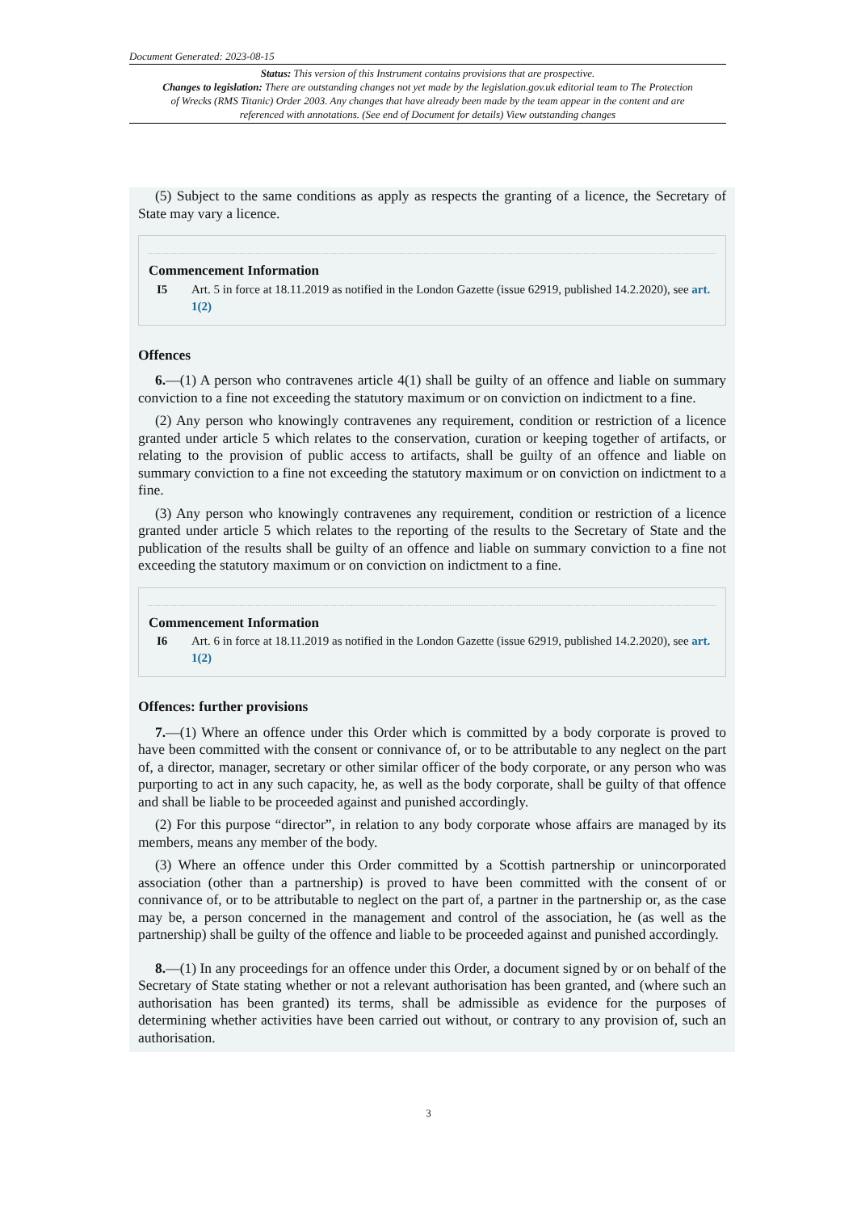Document Generated: 2023-08-15
Status: This version of this Instrument contains provisions that are prospective.
Changes to legislation: There are outstanding changes not yet made by the legislation.gov.uk editorial team to The Protection of Wrecks (RMS Titanic) Order 2003. Any changes that have already been made by the team appear in the content and are referenced with annotations. (See end of Document for details) View outstanding changes
(5) Subject to the same conditions as apply as respects the granting of a licence, the Secretary of State may vary a licence.
Commencement Information
I5 Art. 5 in force at 18.11.2019 as notified in the London Gazette (issue 62919, published 14.2.2020), see art. 1(2)
Offences
6.—(1) A person who contravenes article 4(1) shall be guilty of an offence and liable on summary conviction to a fine not exceeding the statutory maximum or on conviction on indictment to a fine.
(2) Any person who knowingly contravenes any requirement, condition or restriction of a licence granted under article 5 which relates to the conservation, curation or keeping together of artifacts, or relating to the provision of public access to artifacts, shall be guilty of an offence and liable on summary conviction to a fine not exceeding the statutory maximum or on conviction on indictment to a fine.
(3) Any person who knowingly contravenes any requirement, condition or restriction of a licence granted under article 5 which relates to the reporting of the results to the Secretary of State and the publication of the results shall be guilty of an offence and liable on summary conviction to a fine not exceeding the statutory maximum or on conviction on indictment to a fine.
Commencement Information
I6 Art. 6 in force at 18.11.2019 as notified in the London Gazette (issue 62919, published 14.2.2020), see art. 1(2)
Offences: further provisions
7.—(1) Where an offence under this Order which is committed by a body corporate is proved to have been committed with the consent or connivance of, or to be attributable to any neglect on the part of, a director, manager, secretary or other similar officer of the body corporate, or any person who was purporting to act in any such capacity, he, as well as the body corporate, shall be guilty of that offence and shall be liable to be proceeded against and punished accordingly.
(2) For this purpose “director”, in relation to any body corporate whose affairs are managed by its members, means any member of the body.
(3) Where an offence under this Order committed by a Scottish partnership or unincorporated association (other than a partnership) is proved to have been committed with the consent of or connivance of, or to be attributable to neglect on the part of, a partner in the partnership or, as the case may be, a person concerned in the management and control of the association, he (as well as the partnership) shall be guilty of the offence and liable to be proceeded against and punished accordingly.
8.—(1) In any proceedings for an offence under this Order, a document signed by or on behalf of the Secretary of State stating whether or not a relevant authorisation has been granted, and (where such an authorisation has been granted) its terms, shall be admissible as evidence for the purposes of determining whether activities have been carried out without, or contrary to any provision of, such an authorisation.
3